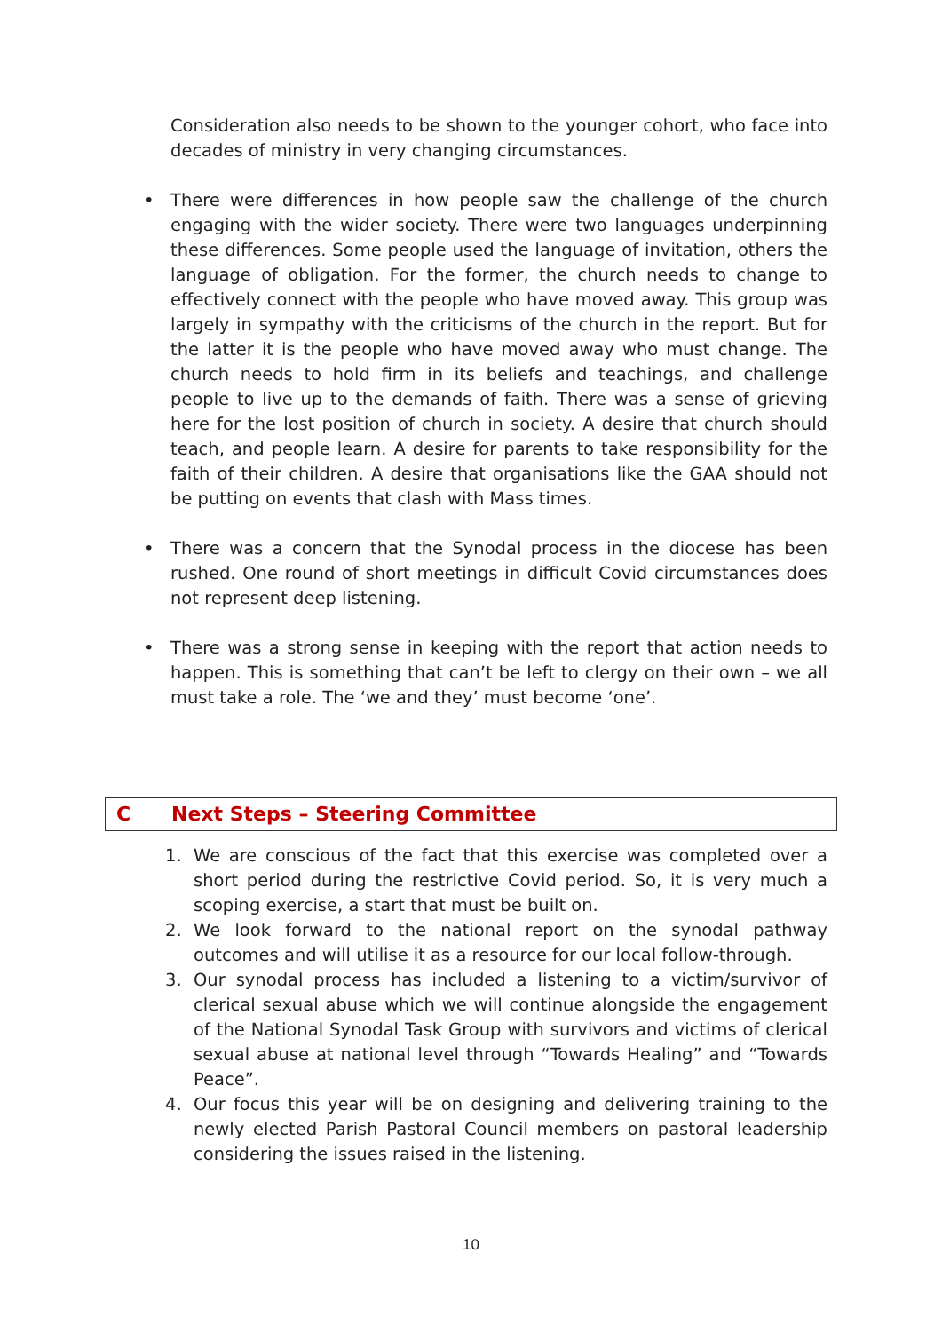Consideration also needs to be shown to the younger cohort, who face into decades of ministry in very changing circumstances.
• There were differences in how people saw the challenge of the church engaging with the wider society. There were two languages underpinning these differences. Some people used the language of invitation, others the language of obligation. For the former, the church needs to change to effectively connect with the people who have moved away. This group was largely in sympathy with the criticisms of the church in the report. But for the latter it is the people who have moved away who must change. The church needs to hold firm in its beliefs and teachings, and challenge people to live up to the demands of faith. There was a sense of grieving here for the lost position of church in society. A desire that church should teach, and people learn. A desire for parents to take responsibility for the faith of their children. A desire that organisations like the GAA should not be putting on events that clash with Mass times.
• There was a concern that the Synodal process in the diocese has been rushed. One round of short meetings in difficult Covid circumstances does not represent deep listening.
• There was a strong sense in keeping with the report that action needs to happen. This is something that can’t be left to clergy on their own – we all must take a role. The ‘we and they’ must become ‘one’.
C Next Steps – Steering Committee
1. We are conscious of the fact that this exercise was completed over a short period during the restrictive Covid period. So, it is very much a scoping exercise, a start that must be built on.
2. We look forward to the national report on the synodal pathway outcomes and will utilise it as a resource for our local follow-through.
3. Our synodal process has included a listening to a victim/survivor of clerical sexual abuse which we will continue alongside the engagement of the National Synodal Task Group with survivors and victims of clerical sexual abuse at national level through “Towards Healing” and “Towards Peace”.
4. Our focus this year will be on designing and delivering training to the newly elected Parish Pastoral Council members on pastoral leadership considering the issues raised in the listening.
10